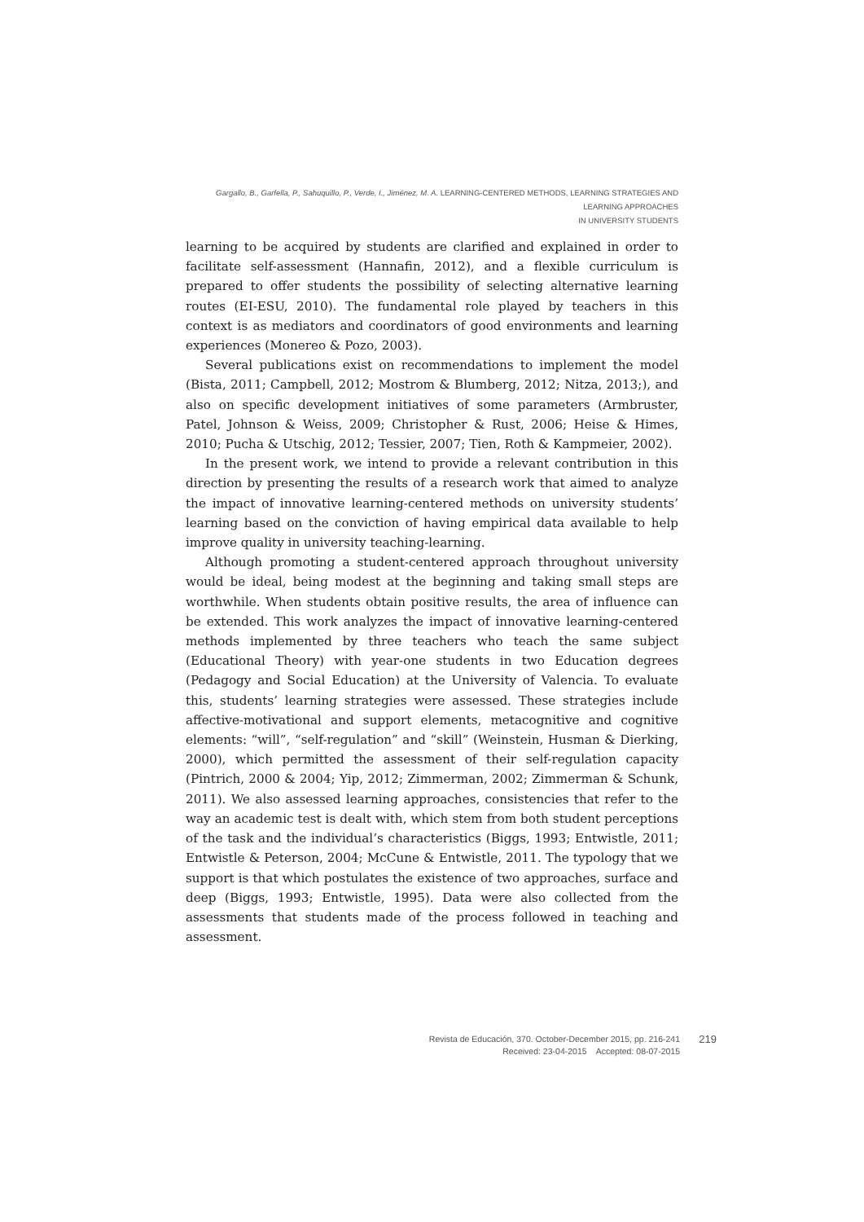Gargallo, B., Garfella, P., Sahuquillo, P., Verde, I., Jiménez, M. A. LEARNING-CENTERED METHODS, LEARNING STRATEGIES AND LEARNING APPROACHES
IN UNIVERSITY STUDENTS
learning to be acquired by students are clarified and explained in order to facilitate self-assessment (Hannafin, 2012), and a flexible curriculum is prepared to offer students the possibility of selecting alternative learning routes (EI-ESU, 2010). The fundamental role played by teachers in this context is as mediators and coordinators of good environments and learning experiences (Monereo & Pozo, 2003).
Several publications exist on recommendations to implement the model (Bista, 2011; Campbell, 2012; Mostrom & Blumberg, 2012; Nitza, 2013;), and also on specific development initiatives of some parameters (Armbruster, Patel, Johnson & Weiss, 2009; Christopher & Rust, 2006; Heise & Himes, 2010; Pucha & Utschig, 2012; Tessier, 2007; Tien, Roth & Kampmeier, 2002).
In the present work, we intend to provide a relevant contribution in this direction by presenting the results of a research work that aimed to analyze the impact of innovative learning-centered methods on university students’ learning based on the conviction of having empirical data available to help improve quality in university teaching-learning.
Although promoting a student-centered approach throughout university would be ideal, being modest at the beginning and taking small steps are worthwhile. When students obtain positive results, the area of influence can be extended. This work analyzes the impact of innovative learning-centered methods implemented by three teachers who teach the same subject (Educational Theory) with year-one students in two Education degrees (Pedagogy and Social Education) at the University of Valencia. To evaluate this, students’ learning strategies were assessed. These strategies include affective-motivational and support elements, metacognitive and cognitive elements: “will”, “self-regulation” and “skill” (Weinstein, Husman & Dierking, 2000), which permitted the assessment of their self-regulation capacity (Pintrich, 2000 & 2004; Yip, 2012; Zimmerman, 2002; Zimmerman & Schunk, 2011). We also assessed learning approaches, consistencies that refer to the way an academic test is dealt with, which stem from both student perceptions of the task and the individual’s characteristics (Biggs, 1993; Entwistle, 2011; Entwistle & Peterson, 2004; McCune & Entwistle, 2011. The typology that we support is that which postulates the existence of two approaches, surface and deep (Biggs, 1993; Entwistle, 1995). Data were also collected from the assessments that students made of the process followed in teaching and assessment.
Revista de Educación, 370. October-December 2015, pp. 216-241
Received: 23-04-2015 Accepted: 08-07-2015
219